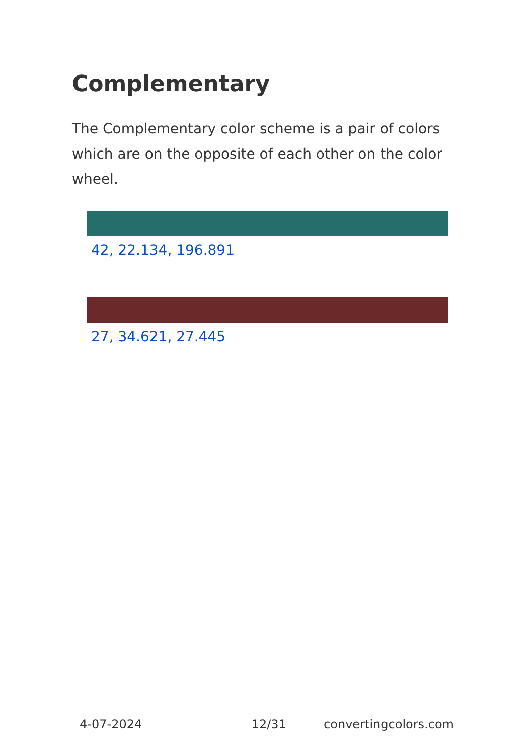Complementary
The Complementary color scheme is a pair of colors which are on the opposite of each other on the color wheel.
42, 22.134, 196.891
27, 34.621, 27.445
4-07-2024 12/31 convertingcolors.com